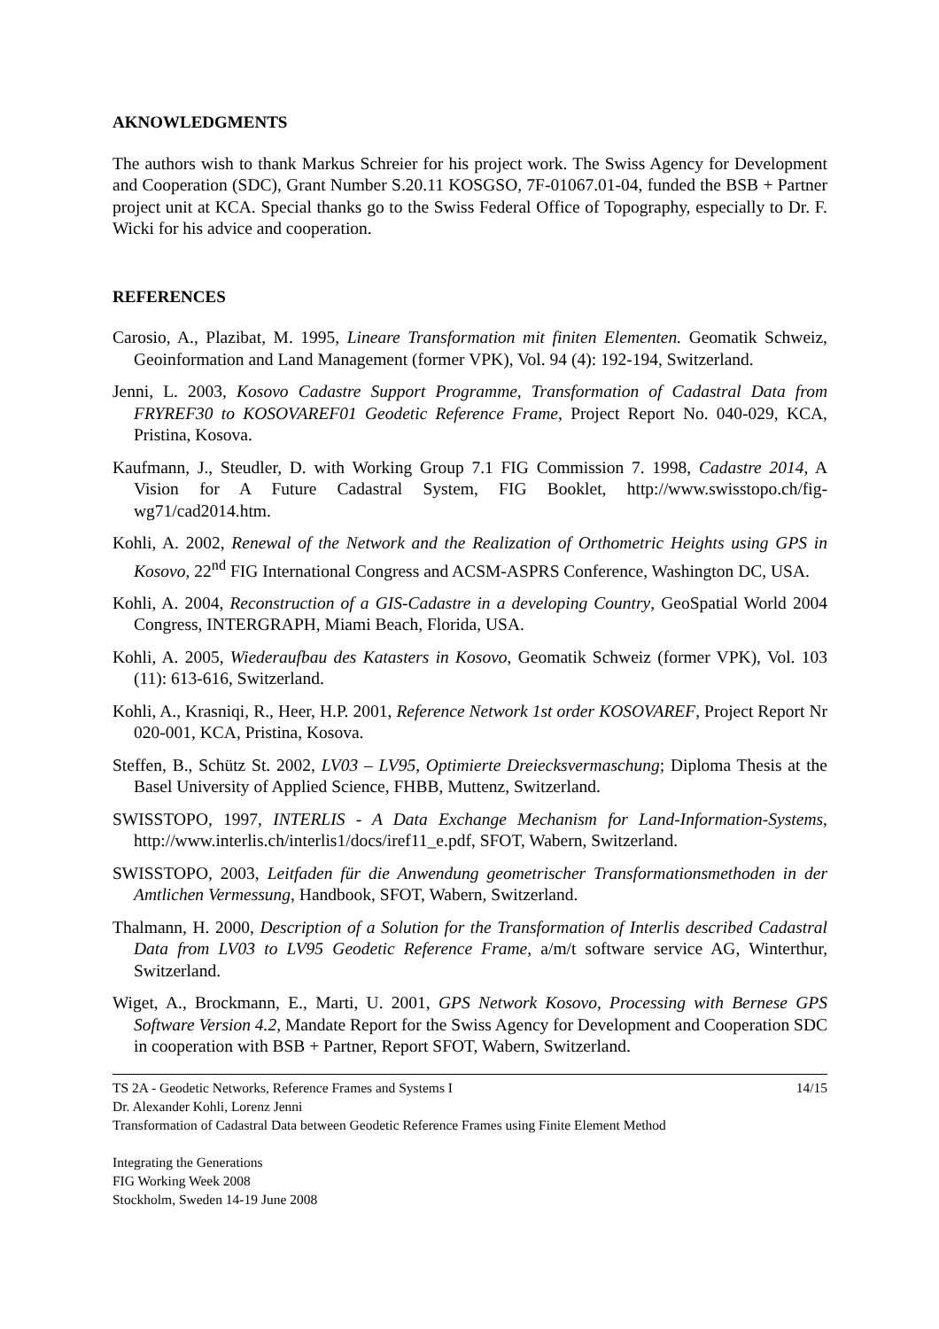AKNOWLEDGMENTS
The authors wish to thank Markus Schreier for his project work. The Swiss Agency for Development and Cooperation (SDC), Grant Number S.20.11 KOSGSO, 7F-01067.01-04, funded the BSB + Partner project unit at KCA. Special thanks go to the Swiss Federal Office of Topography, especially to Dr. F. Wicki for his advice and cooperation.
REFERENCES
Carosio, A., Plazibat, M. 1995, Lineare Transformation mit finiten Elementen. Geomatik Schweiz, Geoinformation and Land Management (former VPK), Vol. 94 (4): 192-194, Switzerland.
Jenni, L. 2003, Kosovo Cadastre Support Programme, Transformation of Cadastral Data from FRYREF30 to KOSOVAREF01 Geodetic Reference Frame, Project Report No. 040-029, KCA, Pristina, Kosova.
Kaufmann, J., Steudler, D. with Working Group 7.1 FIG Commission 7. 1998, Cadastre 2014, A Vision for A Future Cadastral System, FIG Booklet, http://www.swisstopo.ch/fig-wg71/cad2014.htm.
Kohli, A. 2002, Renewal of the Network and the Realization of Orthometric Heights using GPS in Kosovo, 22<sup>nd</sup> FIG International Congress and ACSM-ASPRS Conference, Washington DC, USA.
Kohli, A. 2004, Reconstruction of a GIS-Cadastre in a developing Country, GeoSpatial World 2004 Congress, INTERGRAPH, Miami Beach, Florida, USA.
Kohli, A. 2005, Wiederaufbau des Katasters in Kosovo, Geomatik Schweiz (former VPK), Vol. 103 (11): 613-616, Switzerland.
Kohli, A., Krasniqi, R., Heer, H.P. 2001, Reference Network 1st order KOSOVAREF, Project Report Nr 020-001, KCA, Pristina, Kosova.
Steffen, B., Schütz St. 2002, LV03 – LV95, Optimierte Dreiecksvermaschung; Diploma Thesis at the Basel University of Applied Science, FHBB, Muttenz, Switzerland.
SWISSTOPO, 1997, INTERLIS - A Data Exchange Mechanism for Land-Information-Systems, http://www.interlis.ch/interlis1/docs/iref11_e.pdf, SFOT, Wabern, Switzerland.
SWISSTOPO, 2003, Leitfaden für die Anwendung geometrischer Transformationsmethoden in der Amtlichen Vermessung, Handbook, SFOT, Wabern, Switzerland.
Thalmann, H. 2000, Description of a Solution for the Transformation of Interlis described Cadastral Data from LV03 to LV95 Geodetic Reference Frame, a/m/t software service AG, Winterthur, Switzerland.
Wiget, A., Brockmann, E., Marti, U. 2001, GPS Network Kosovo, Processing with Bernese GPS Software Version 4.2, Mandate Report for the Swiss Agency for Development and Cooperation SDC in cooperation with BSB + Partner, Report SFOT, Wabern, Switzerland.
TS 2A - Geodetic Networks, Reference Frames and Systems I 14/15
Dr. Alexander Kohli, Lorenz Jenni
Transformation of Cadastral Data between Geodetic Reference Frames using Finite Element Method
Integrating the Generations
FIG Working Week 2008
Stockholm, Sweden 14-19 June 2008